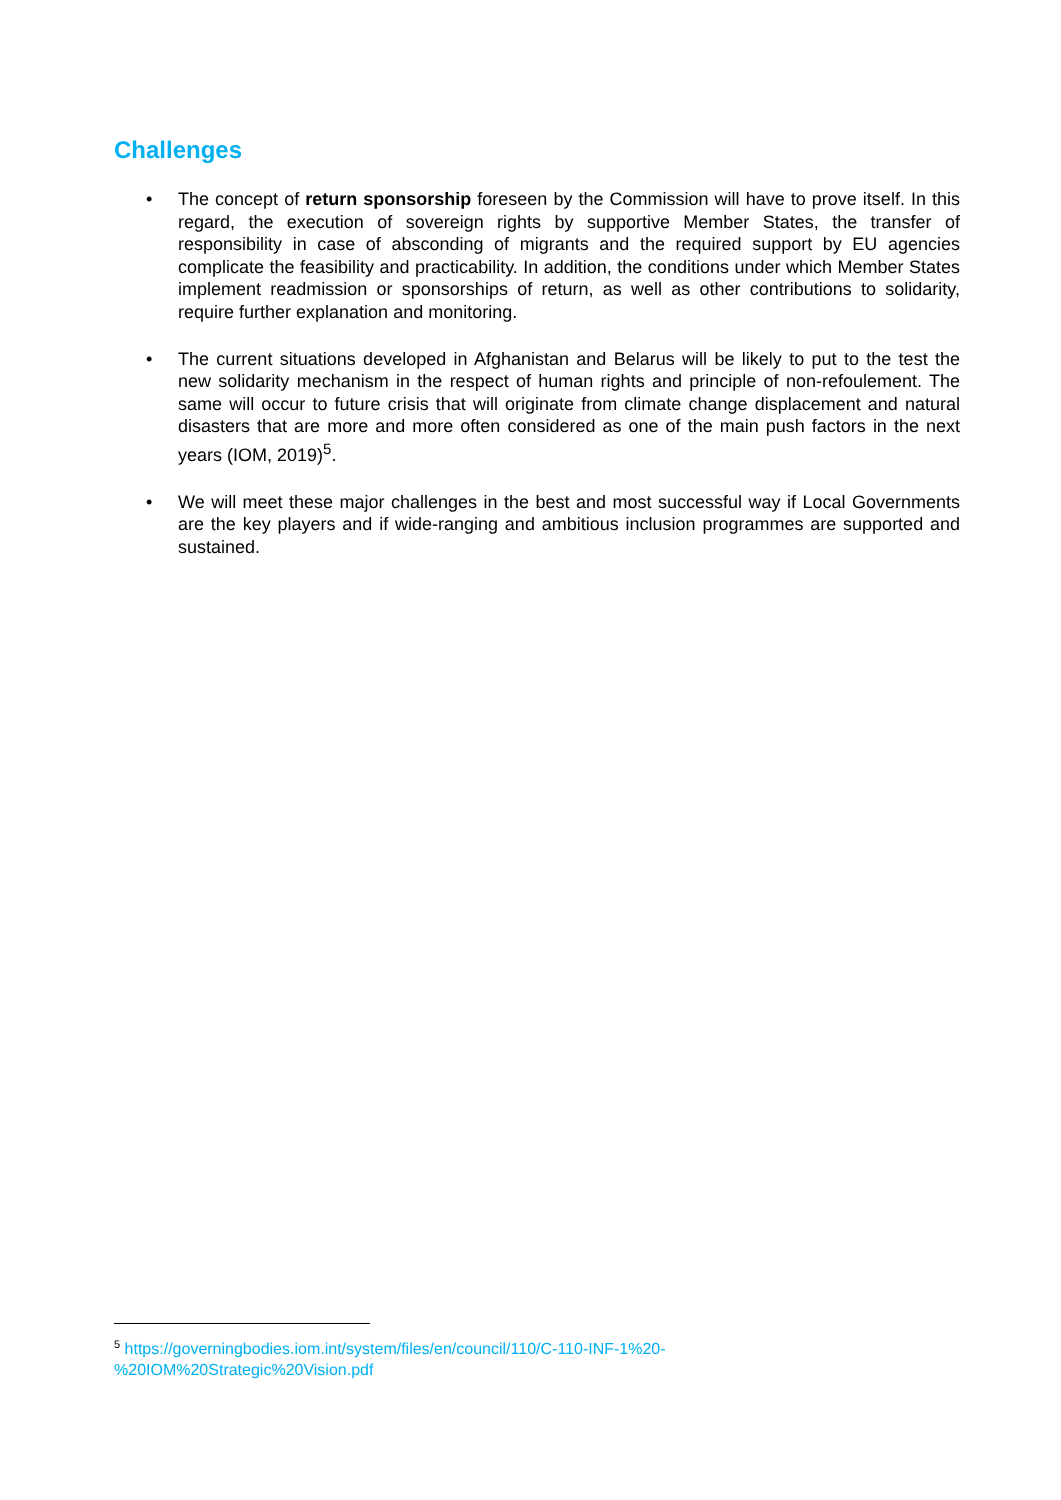Challenges
• The concept of return sponsorship foreseen by the Commission will have to prove itself. In this regard, the execution of sovereign rights by supportive Member States, the transfer of responsibility in case of absconding of migrants and the required support by EU agencies complicate the feasibility and practicability. In addition, the conditions under which Member States implement readmission or sponsorships of return, as well as other contributions to solidarity, require further explanation and monitoring.
• The current situations developed in Afghanistan and Belarus will be likely to put to the test the new solidarity mechanism in the respect of human rights and principle of non-refoulement. The same will occur to future crisis that will originate from climate change displacement and natural disasters that are more and more often considered as one of the main push factors in the next years (IOM, 2019)<sup>5</sup>.
• We will meet these major challenges in the best and most successful way if Local Governments are the key players and if wide-ranging and ambitious inclusion programmes are supported and sustained.
<sup>5</sup> https://governingbodies.iom.int/system/files/en/council/110/C-110-INF-1%20-%20IOM%20Strategic%20Vision.pdf